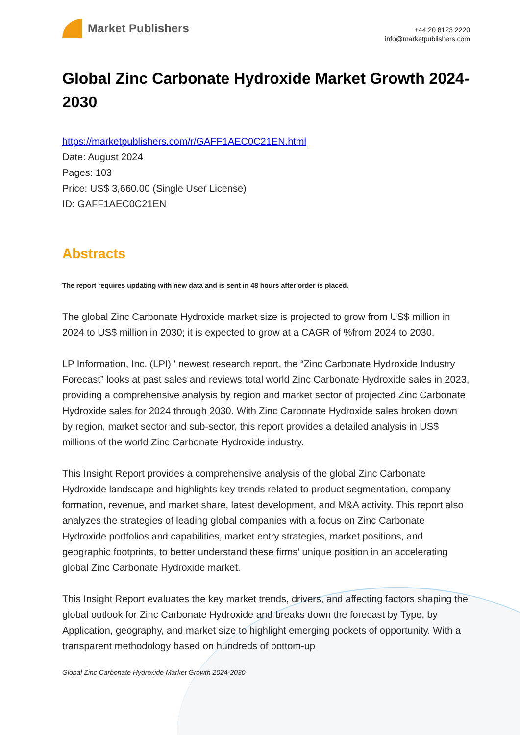Market Publishers
+44 20 8123 2220
info@marketpublishers.com
Global Zinc Carbonate Hydroxide Market Growth 2024-2030
https://marketpublishers.com/r/GAFF1AEC0C21EN.html
Date: August 2024
Pages: 103
Price: US$ 3,660.00 (Single User License)
ID: GAFF1AEC0C21EN
Abstracts
The report requires updating with new data and is sent in 48 hours after order is placed.
The global Zinc Carbonate Hydroxide market size is projected to grow from US$ million in 2024 to US$ million in 2030; it is expected to grow at a CAGR of %from 2024 to 2030.
LP Information, Inc. (LPI) ' newest research report, the “Zinc Carbonate Hydroxide Industry Forecast” looks at past sales and reviews total world Zinc Carbonate Hydroxide sales in 2023, providing a comprehensive analysis by region and market sector of projected Zinc Carbonate Hydroxide sales for 2024 through 2030. With Zinc Carbonate Hydroxide sales broken down by region, market sector and sub-sector, this report provides a detailed analysis in US$ millions of the world Zinc Carbonate Hydroxide industry.
This Insight Report provides a comprehensive analysis of the global Zinc Carbonate Hydroxide landscape and highlights key trends related to product segmentation, company formation, revenue, and market share, latest development, and M&A activity. This report also analyzes the strategies of leading global companies with a focus on Zinc Carbonate Hydroxide portfolios and capabilities, market entry strategies, market positions, and geographic footprints, to better understand these firms’ unique position in an accelerating global Zinc Carbonate Hydroxide market.
This Insight Report evaluates the key market trends, drivers, and affecting factors shaping the global outlook for Zinc Carbonate Hydroxide and breaks down the forecast by Type, by Application, geography, and market size to highlight emerging pockets of opportunity. With a transparent methodology based on hundreds of bottom-up
Global Zinc Carbonate Hydroxide Market Growth 2024-2030